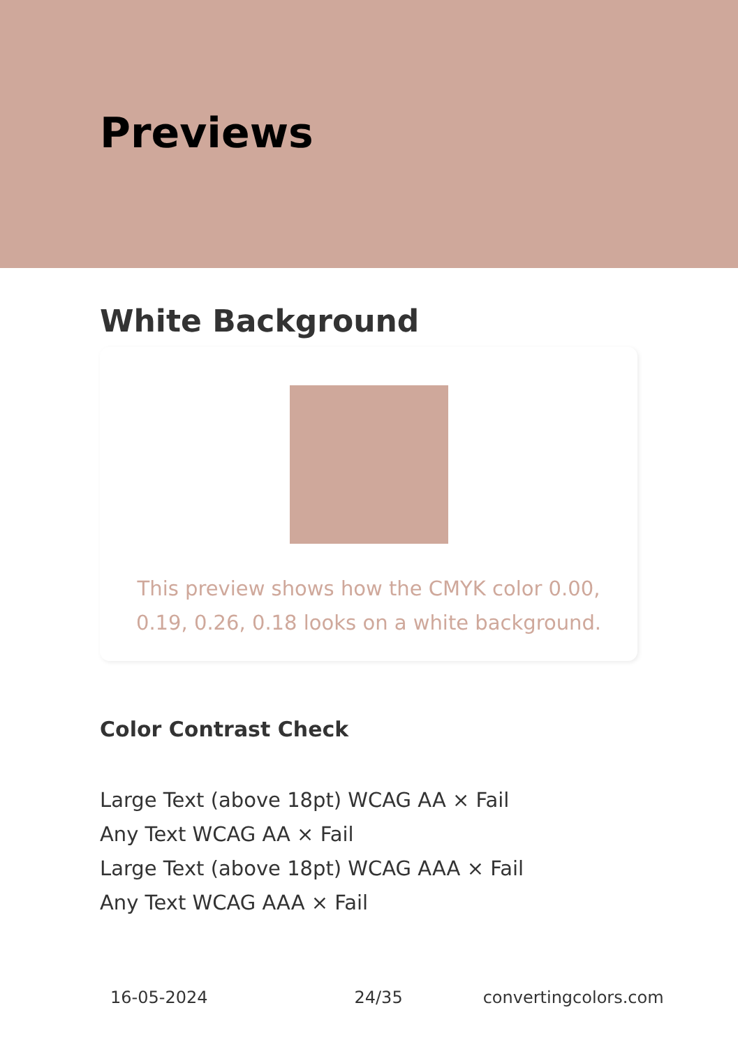Previews
White Background
This preview shows how the CMYK color 0.00, 0.19, 0.26, 0.18 looks on a white background.
Color Contrast Check
Large Text (above 18pt) WCAG AA × Fail
Any Text WCAG AA × Fail
Large Text (above 18pt) WCAG AAA × Fail
Any Text WCAG AAA × Fail
16-05-2024 24/35 convertingcolors.com